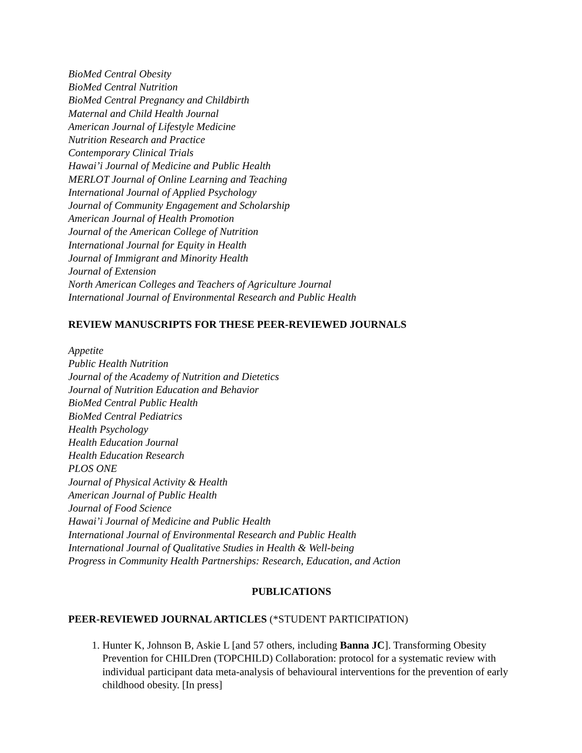BioMed Central Obesity
BioMed Central Nutrition
BioMed Central Pregnancy and Childbirth
Maternal and Child Health Journal
American Journal of Lifestyle Medicine
Nutrition Research and Practice
Contemporary Clinical Trials
Hawai’i Journal of Medicine and Public Health
MERLOT Journal of Online Learning and Teaching
International Journal of Applied Psychology
Journal of Community Engagement and Scholarship
American Journal of Health Promotion
Journal of the American College of Nutrition
International Journal for Equity in Health
Journal of Immigrant and Minority Health
Journal of Extension
North American Colleges and Teachers of Agriculture Journal
International Journal of Environmental Research and Public Health
REVIEW MANUSCRIPTS FOR THESE PEER-REVIEWED JOURNALS
Appetite
Public Health Nutrition
Journal of the Academy of Nutrition and Dietetics
Journal of Nutrition Education and Behavior
BioMed Central Public Health
BioMed Central Pediatrics
Health Psychology
Health Education Journal
Health Education Research
PLOS ONE
Journal of Physical Activity & Health
American Journal of Public Health
Journal of Food Science
Hawai’i Journal of Medicine and Public Health
International Journal of Environmental Research and Public Health
International Journal of Qualitative Studies in Health & Well-being
Progress in Community Health Partnerships: Research, Education, and Action
PUBLICATIONS
PEER-REVIEWED JOURNAL ARTICLES (*STUDENT PARTICIPATION)
1. Hunter K, Johnson B, Askie L [and 57 others, including Banna JC]. Transforming Obesity Prevention for CHILDren (TOPCHILD) Collaboration: protocol for a systematic review with individual participant data meta-analysis of behavioural interventions for the prevention of early childhood obesity. [In press]